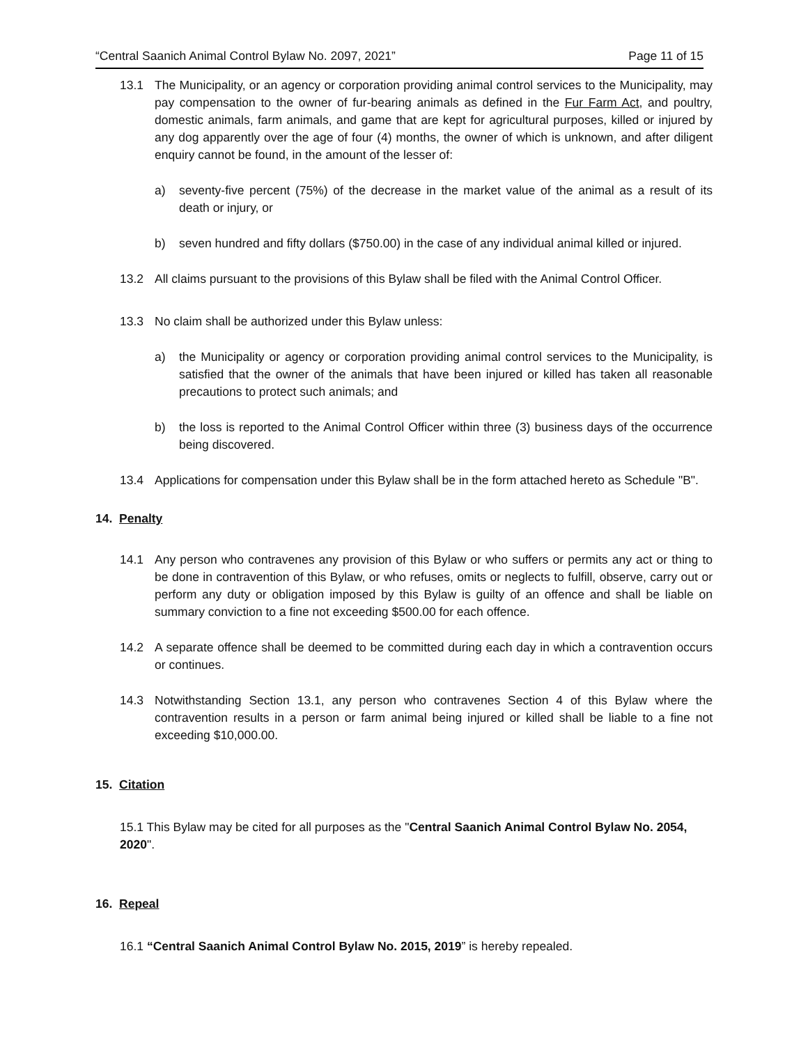“Central Saanich Animal Control Bylaw No. 2097, 2021” Page 11 of 15
13.1 The Municipality, or an agency or corporation providing animal control services to the Municipality, may pay compensation to the owner of fur-bearing animals as defined in the Fur Farm Act, and poultry, domestic animals, farm animals, and game that are kept for agricultural purposes, killed or injured by any dog apparently over the age of four (4) months, the owner of which is unknown, and after diligent enquiry cannot be found, in the amount of the lesser of:
a) seventy-five percent (75%) of the decrease in the market value of the animal as a result of its death or injury, or
b) seven hundred and fifty dollars ($750.00) in the case of any individual animal killed or injured.
13.2 All claims pursuant to the provisions of this Bylaw shall be filed with the Animal Control Officer.
13.3 No claim shall be authorized under this Bylaw unless:
a) the Municipality or agency or corporation providing animal control services to the Municipality, is satisfied that the owner of the animals that have been injured or killed has taken all reasonable precautions to protect such animals; and
b) the loss is reported to the Animal Control Officer within three (3) business days of the occurrence being discovered.
13.4 Applications for compensation under this Bylaw shall be in the form attached hereto as Schedule "B".
14. Penalty
14.1 Any person who contravenes any provision of this Bylaw or who suffers or permits any act or thing to be done in contravention of this Bylaw, or who refuses, omits or neglects to fulfill, observe, carry out or perform any duty or obligation imposed by this Bylaw is guilty of an offence and shall be liable on summary conviction to a fine not exceeding $500.00 for each offence.
14.2 A separate offence shall be deemed to be committed during each day in which a contravention occurs or continues.
14.3 Notwithstanding Section 13.1, any person who contravenes Section 4 of this Bylaw where the contravention results in a person or farm animal being injured or killed shall be liable to a fine not exceeding $10,000.00.
15. Citation
15.1 This Bylaw may be cited for all purposes as the "Central Saanich Animal Control Bylaw No. 2054, 2020".
16. Repeal
16.1 “Central Saanich Animal Control Bylaw No. 2015, 2019” is hereby repealed.